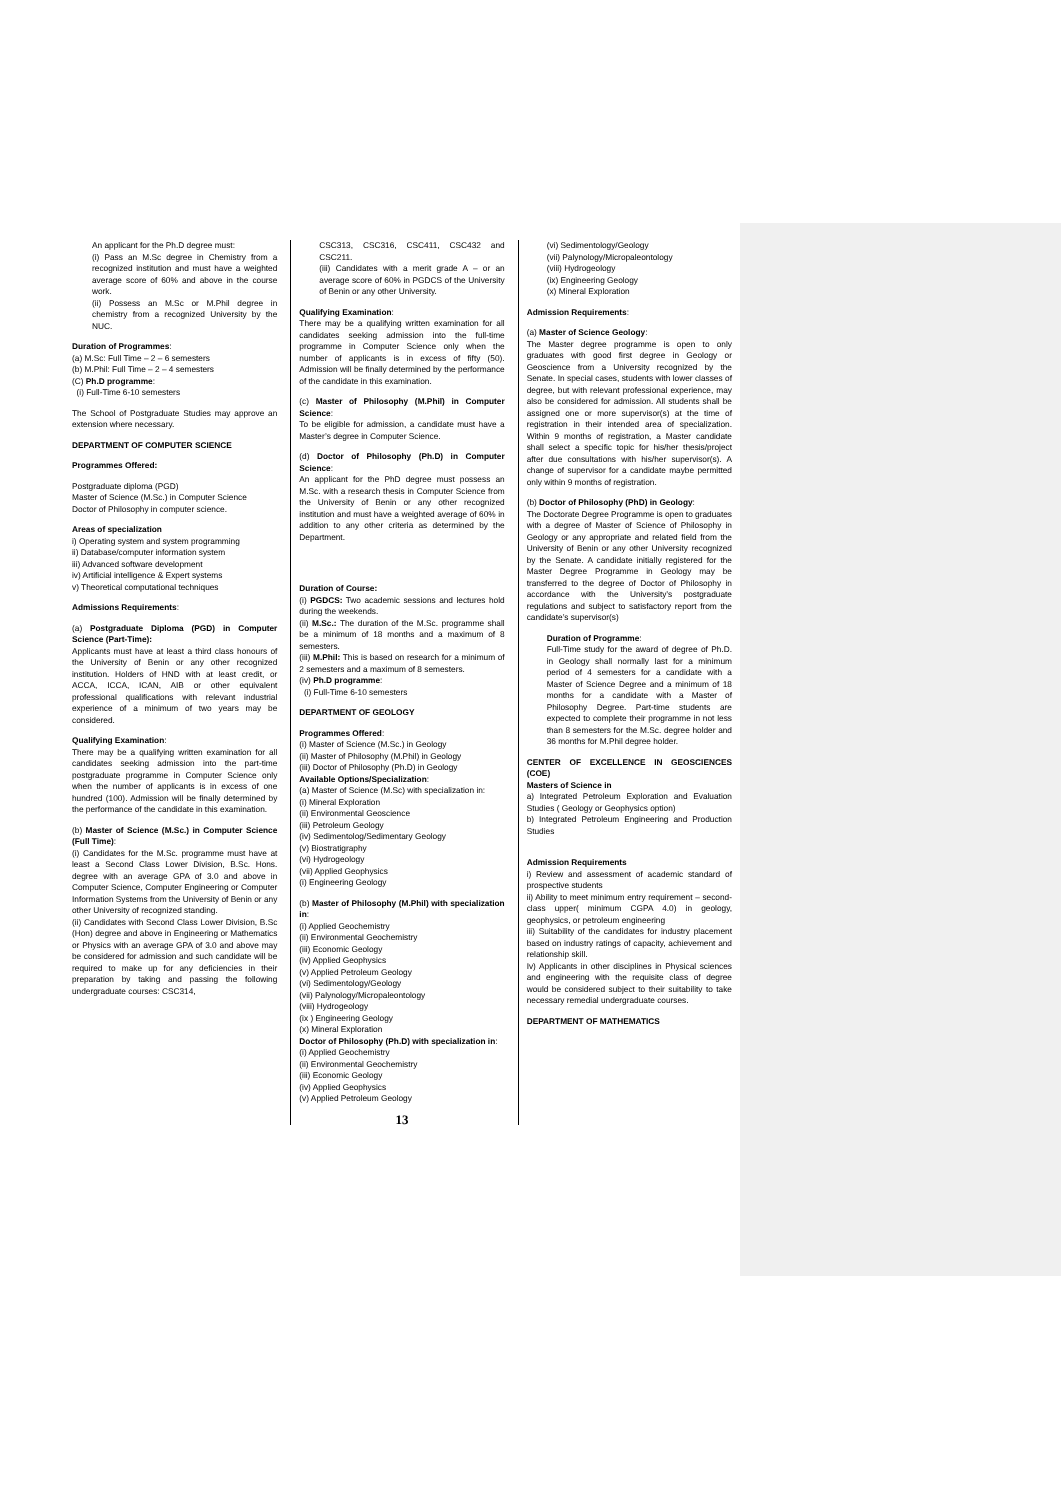An applicant for the Ph.D degree must:
(i) Pass an M.Sc degree in Chemistry from a recognized institution and must have a weighted average score of 60% and above in the course work.
(ii) Possess an M.Sc or M.Phil degree in chemistry from a recognized University by the NUC.
Duration of Programmes:
(a) M.Sc: Full Time – 2 – 6 semesters
(b) M.Phil: Full Time – 2 – 4 semesters
(C) Ph.D programme:
(i) Full-Time 6-10 semesters
The School of Postgraduate Studies may approve an extension where necessary.
DEPARTMENT OF COMPUTER SCIENCE
Programmes Offered:
Postgraduate diploma (PGD)
Master of Science (M.Sc.) in Computer Science
Doctor of Philosophy in computer science.
Areas of specialization
i) Operating system and system programming
ii) Database/computer information system
iii) Advanced software development
iv) Artificial intelligence & Expert systems
v) Theoretical computational techniques
Admissions Requirements:
(a) Postgraduate Diploma (PGD) in Computer Science (Part-Time):
Applicants must have at least a third class honours of the University of Benin or any other recognized institution. Holders of HND with at least credit, or ACCA, ICCA, ICAN, AIB or other equivalent professional qualifications with relevant industrial experience of a minimum of two years may be considered.
Qualifying Examination:
There may be a qualifying written examination for all candidates seeking admission into the part-time postgraduate programme in Computer Science only when the number of applicants is in excess of one hundred (100). Admission will be finally determined by the performance of the candidate in this examination.
(b) Master of Science (M.Sc.) in Computer Science (Full Time):
(i) Candidates for the M.Sc. programme must have at least a Second Class Lower Division, B.Sc. Hons. degree with an average GPA of 3.0 and above in Computer Science, Computer Engineering or Computer Information Systems from the University of Benin or any other University of recognized standing.
(ii) Candidates with Second Class Lower Division, B.Sc (Hon) degree and above in Engineering or Mathematics or Physics with an average GPA of 3.0 and above may be considered for admission and such candidate will be required to make up for any deficiencies in their preparation by taking and passing the following undergraduate courses: CSC314,
CSC313, CSC316, CSC411, CSC432 and CSC211.
(iii) Candidates with a merit grade A – or an average score of 60% in PGDCS of the University of Benin or any other University.
Qualifying Examination:
There may be a qualifying written examination for all candidates seeking admission into the full-time programme in Computer Science only when the number of applicants is in excess of fifty (50). Admission will be finally determined by the performance of the candidate in this examination.
(c) Master of Philosophy (M.Phil) in Computer Science:
To be eligible for admission, a candidate must have a Master’s degree in Computer Science.
(d) Doctor of Philosophy (Ph.D) in Computer Science:
An applicant for the PhD degree must possess an M.Sc. with a research thesis in Computer Science from the University of Benin or any other recognized institution and must have a weighted average of 60% in addition to any other criteria as determined by the Department.
Duration of Course:
(i) PGDCS: Two academic sessions and lectures hold during the weekends.
(ii) M.Sc.: The duration of the M.Sc. programme shall be a minimum of 18 months and a maximum of 8 semesters.
(iii) M.Phil: This is based on research for a minimum of 2 semesters and a maximum of 8 semesters.
(iv) Ph.D programme:
(i) Full-Time 6-10 semesters
DEPARTMENT OF GEOLOGY
Programmes Offered:
(i) Master of Science (M.Sc.) in Geology
(ii) Master of Philosophy (M.Phil) in Geology
(iii) Doctor of Philosophy (Ph.D) in Geology
Available Options/Specialization:
(a) Master of Science (M.Sc) with specialization in:
(i) Mineral Exploration
(ii) Environmental Geoscience
(iii) Petroleum Geology
(iv) Sedimentolog/Sedimentary Geology
(v) Biostratigraphy
(vi) Hydrogeology
(vii) Applied Geophysics
(i) Engineering Geology
(b) Master of Philosophy (M.Phil) with specialization in:
(i) Applied Geochemistry
(ii) Environmental Geochemistry
(iii) Economic Geology
(iv) Applied Geophysics
(v) Applied Petroleum Geology
(vi) Sedimentology/Geology
(vii) Palynology/Micropaleontology
(viii) Hydrogeology
(ix ) Engineering Geology
(x) Mineral Exploration
Doctor of Philosophy (Ph.D) with specialization in:
(i) Applied Geochemistry
(ii) Environmental Geochemistry
(iii) Economic Geology
(iv) Applied Geophysics
(v) Applied Petroleum Geology
13
(vi) Sedimentology/Geology
(vii) Palynology/Micropaleontology
(viii) Hydrogeology
(ix) Engineering Geology
(x) Mineral Exploration
Admission Requirements:
(a) Master of Science Geology:
The Master degree programme is open to only graduates with good first degree in Geology or Geoscience from a University recognized by the Senate. In special cases, students with lower classes of degree, but with relevant professional experience, may also be considered for admission. All students shall be assigned one or more supervisor(s) at the time of registration in their intended area of specialization. Within 9 months of registration, a Master candidate shall select a specific topic for his/her thesis/project after due consultations with his/her supervisor(s). A change of supervisor for a candidate maybe permitted only within 9 months of registration.
(b) Doctor of Philosophy (PhD) in Geology:
The Doctorate Degree Programme is open to graduates with a degree of Master of Science of Philosophy in Geology or any appropriate and related field from the University of Benin or any other University recognized by the Senate. A candidate initially registered for the Master Degree Programme in Geology may be transferred to the degree of Doctor of Philosophy in accordance with the University’s postgraduate regulations and subject to satisfactory report from the candidate’s supervisor(s)
Duration of Programme:
Full-Time study for the award of degree of Ph.D. in Geology shall normally last for a minimum period of 4 semesters for a candidate with a Master of Science Degree and a minimum of 18 months for a candidate with a Master of Philosophy Degree. Part-time students are expected to complete their programme in not less than 8 semesters for the M.Sc. degree holder and 36 months for M.Phil degree holder.
CENTER OF EXCELLENCE IN GEOSCIENCES (COE)
Masters of Science in
a) Integrated Petroleum Exploration and Evaluation Studies ( Geology or Geophysics option)
b) Integrated Petroleum Engineering and Production Studies
Admission Requirements
i) Review and assessment of academic standard of prospective students
ii) Ability to meet minimum entry requirement – second-class upper( minimum CGPA 4.0) in geology, geophysics, or petroleum engineering
iii) Suitability of the candidates for industry placement based on industry ratings of capacity, achievement and relationship skill.
Iv) Applicants in other disciplines in Physical sciences and engineering with the requisite class of degree would be considered subject to their suitability to take necessary remedial undergraduate courses.
DEPARTMENT OF MATHEMATICS